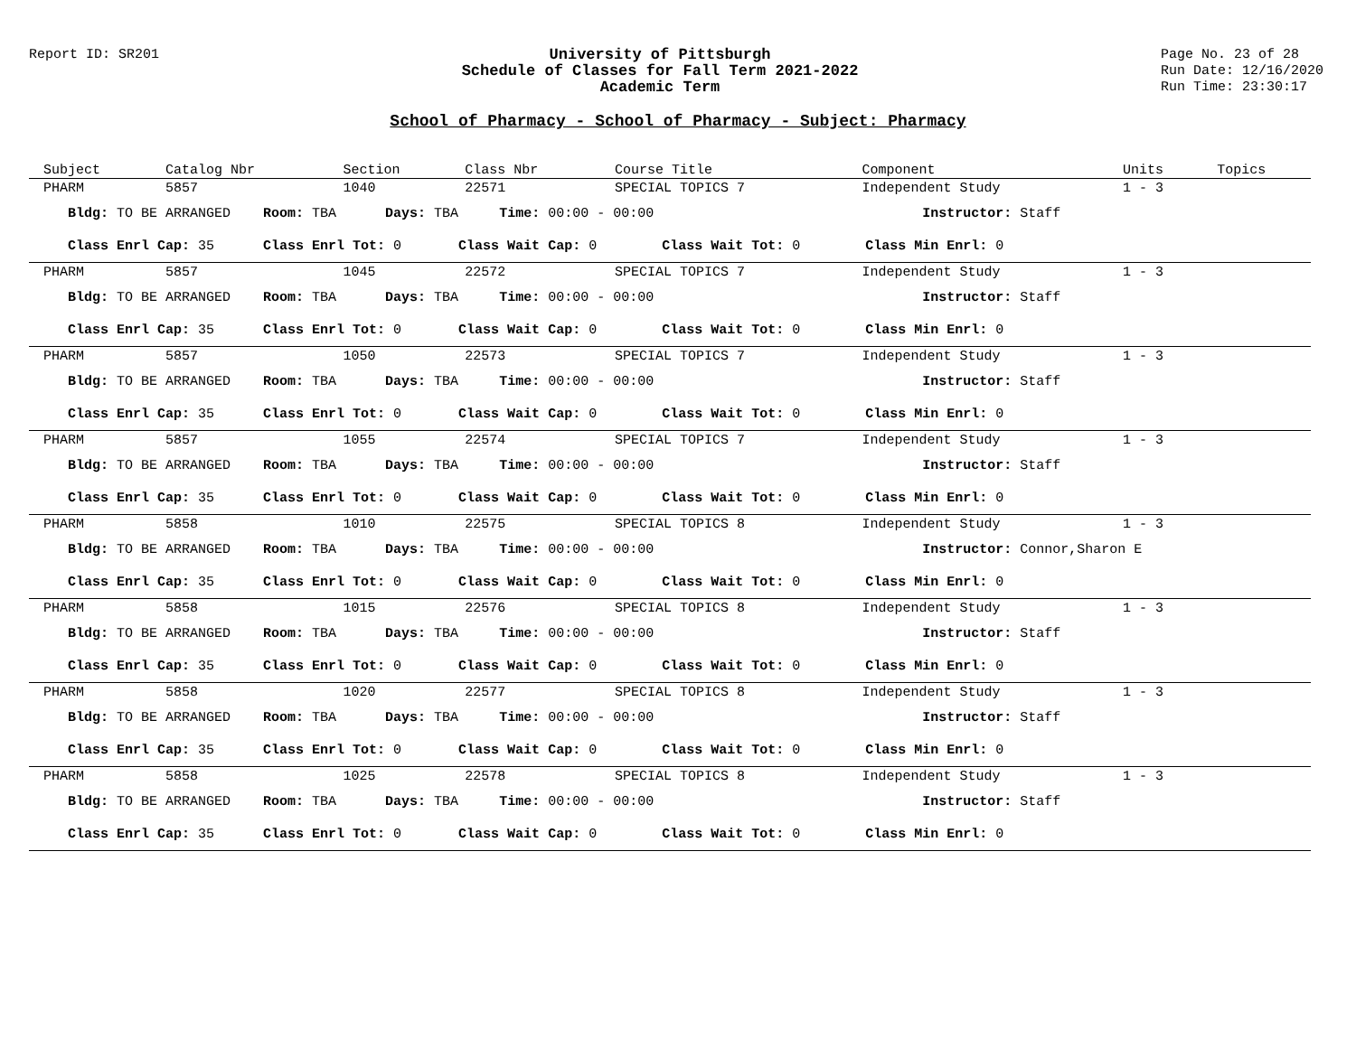Report ID: SR201 University of Pittsburgh
Schedule of Classes for Fall Term 2021-2022
Academic Term
Page No. 23 of 28
Run Date: 12/16/2020
Run Time: 23:30:17
School of Pharmacy - School of Pharmacy - Subject: Pharmacy
| Subject | Catalog Nbr | Section | Class Nbr | Course Title | Component | Units | Topics |
| --- | --- | --- | --- | --- | --- | --- | --- |
| PHARM | 5857 | 1040 | 22571 | SPECIAL TOPICS 7 | Independent Study | 1 - 3 | |
| Bldg: TO BE ARRANGED Room: TBA Days: TBA Time: 00:00 - 00:00 Instructor: Staff | | | | | | | |
| Class Enrl Cap: 35 Class Enrl Tot: 0 Class Wait Cap: 0 Class Wait Tot: 0 Class Min Enrl: 0 | | | | | | | |
| PHARM | 5857 | 1045 | 22572 | SPECIAL TOPICS 7 | Independent Study | 1 - 3 | |
| Bldg: TO BE ARRANGED Room: TBA Days: TBA Time: 00:00 - 00:00 Instructor: Staff | | | | | | | |
| Class Enrl Cap: 35 Class Enrl Tot: 0 Class Wait Cap: 0 Class Wait Tot: 0 Class Min Enrl: 0 | | | | | | | |
| PHARM | 5857 | 1050 | 22573 | SPECIAL TOPICS 7 | Independent Study | 1 - 3 | |
| Bldg: TO BE ARRANGED Room: TBA Days: TBA Time: 00:00 - 00:00 Instructor: Staff | | | | | | | |
| Class Enrl Cap: 35 Class Enrl Tot: 0 Class Wait Cap: 0 Class Wait Tot: 0 Class Min Enrl: 0 | | | | | | | |
| PHARM | 5857 | 1055 | 22574 | SPECIAL TOPICS 7 | Independent Study | 1 - 3 | |
| Bldg: TO BE ARRANGED Room: TBA Days: TBA Time: 00:00 - 00:00 Instructor: Staff | | | | | | | |
| Class Enrl Cap: 35 Class Enrl Tot: 0 Class Wait Cap: 0 Class Wait Tot: 0 Class Min Enrl: 0 | | | | | | | |
| PHARM | 5858 | 1010 | 22575 | SPECIAL TOPICS 8 | Independent Study | 1 - 3 | |
| Bldg: TO BE ARRANGED Room: TBA Days: TBA Time: 00:00 - 00:00 Instructor: Connor,Sharon E | | | | | | | |
| Class Enrl Cap: 35 Class Enrl Tot: 0 Class Wait Cap: 0 Class Wait Tot: 0 Class Min Enrl: 0 | | | | | | | |
| PHARM | 5858 | 1015 | 22576 | SPECIAL TOPICS 8 | Independent Study | 1 - 3 | |
| Bldg: TO BE ARRANGED Room: TBA Days: TBA Time: 00:00 - 00:00 Instructor: Staff | | | | | | | |
| Class Enrl Cap: 35 Class Enrl Tot: 0 Class Wait Cap: 0 Class Wait Tot: 0 Class Min Enrl: 0 | | | | | | | |
| PHARM | 5858 | 1020 | 22577 | SPECIAL TOPICS 8 | Independent Study | 1 - 3 | |
| Bldg: TO BE ARRANGED Room: TBA Days: TBA Time: 00:00 - 00:00 Instructor: Staff | | | | | | | |
| Class Enrl Cap: 35 Class Enrl Tot: 0 Class Wait Cap: 0 Class Wait Tot: 0 Class Min Enrl: 0 | | | | | | | |
| PHARM | 5858 | 1025 | 22578 | SPECIAL TOPICS 8 | Independent Study | 1 - 3 | |
| Bldg: TO BE ARRANGED Room: TBA Days: TBA Time: 00:00 - 00:00 Instructor: Staff | | | | | | | |
| Class Enrl Cap: 35 Class Enrl Tot: 0 Class Wait Cap: 0 Class Wait Tot: 0 Class Min Enrl: 0 | | | | | | | |